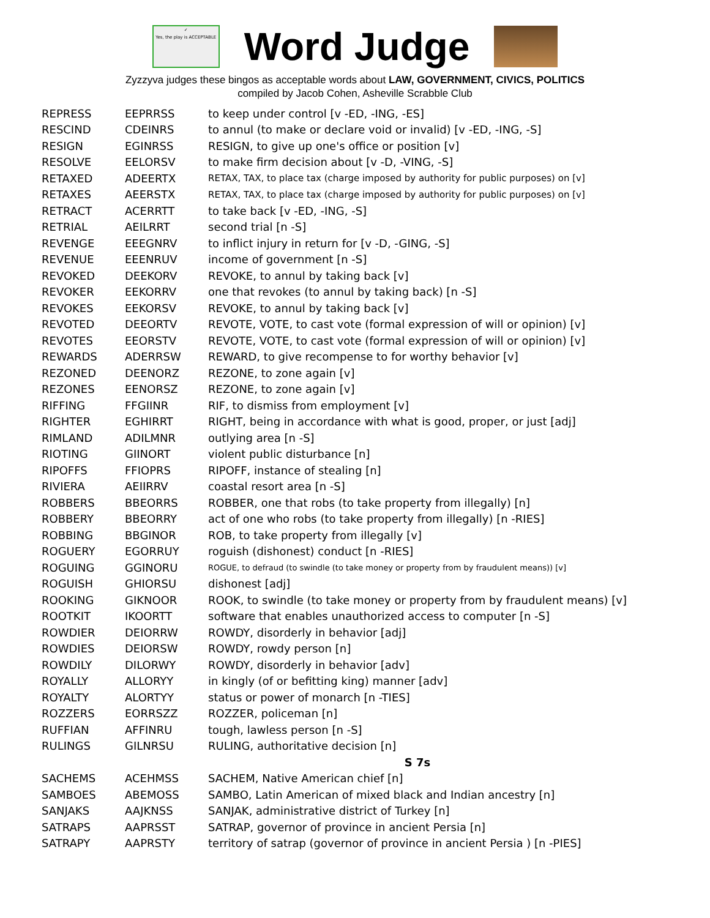✓
Yes, the play is ACCEPTABLE
Word Judge
Zyzzyva judges these bingos as acceptable words about LAW, GOVERNMENT, CIVICS, POLITICS
compiled by Jacob Cohen, Asheville Scrabble Club
| REPRESS | EEPRRSS | to keep under control [v -ED, -ING, -ES] |
| RESCIND | CDEINRS | to annul (to make or declare void or invalid) [v -ED, -ING, -S] |
| RESIGN | EGINRSS | RESIGN, to give up one's office or position [v] |
| RESOLVE | EELORSV | to make firm decision about [v -D, -VING, -S] |
| RETAXED | ADEERTX | RETAX, TAX, to place tax (charge imposed by authority for public purposes) on [v] |
| RETAXES | AEERSTX | RETAX, TAX, to place tax (charge imposed by authority for public purposes) on [v] |
| RETRACT | ACERRTT | to take back [v -ED, -ING, -S] |
| RETRIAL | AEILRRT | second trial [n -S] |
| REVENGE | EEEGNRV | to inflict injury in return for [v -D, -GING, -S] |
| REVENUE | EEENRUV | income of government [n -S] |
| REVOKED | DEEKORV | REVOKE, to annul by taking back [v] |
| REVOKER | EEKORRV | one that revokes (to annul by taking back) [n -S] |
| REVOKES | EEKORSV | REVOKE, to annul by taking back [v] |
| REVOTED | DEEORTV | REVOTE, VOTE, to cast vote (formal expression of will or opinion) [v] |
| REVOTES | EEORSTV | REVOTE, VOTE, to cast vote (formal expression of will or opinion) [v] |
| REWARDS | ADERRSW | REWARD, to give recompense to for worthy behavior [v] |
| REZONED | DEENORZ | REZONE, to zone again [v] |
| REZONES | EENORSZ | REZONE, to zone again [v] |
| RIFFING | FFGIINR | RIF, to dismiss from employment [v] |
| RIGHTER | EGHIRRT | RIGHT, being in accordance with what is good, proper, or just [adj] |
| RIMLAND | ADILMNR | outlying area [n -S] |
| RIOTING | GIINORT | violent public disturbance [n] |
| RIPOFFS | FFIOPRS | RIPOFF, instance of stealing [n] |
| RIVIERA | AEIIRRV | coastal resort area [n -S] |
| ROBBERS | BBEORRS | ROBBER, one that robs (to take property from illegally) [n] |
| ROBBERY | BBEORRY | act of one who robs (to take property from illegally) [n -RIES] |
| ROBBING | BBGINOR | ROB, to take property from illegally [v] |
| ROGUERY | EGORRUY | roguish (dishonest) conduct [n -RIES] |
| ROGUING | GGINORU | ROGUE, to defraud (to swindle (to take money or property from by fraudulent means)) [v] |
| ROGUISH | GHIORSU | dishonest [adj] |
| ROOKING | GIKNOOR | ROOK, to swindle (to take money or property from by fraudulent means) [v] |
| ROOTKIT | IKOORTT | software that enables unauthorized access to computer [n -S] |
| ROWDIER | DEIORRW | ROWDY, disorderly in behavior [adj] |
| ROWDIES | DEIORSW | ROWDY, rowdy person [n] |
| ROWDILY | DILORWY | ROWDY, disorderly in behavior [adv] |
| ROYALLY | ALLORYY | in kingly (of or befitting king) manner [adv] |
| ROYALTY | ALORTYY | status or power of monarch [n -TIES] |
| ROZZERS | EORRSZZ | ROZZER, policeman [n] |
| RUFFIAN | AFFINRU | tough, lawless person [n -S] |
| RULINGS | GILNRSU | RULING, authoritative decision [n] |
| | | S 7s |
| SACHEMS | ACEHMSS | SACHEM, Native American chief [n] |
| SAMBOES | ABEMOSS | SAMBO, Latin American of mixed black and Indian ancestry [n] |
| SANJAKS | AAJKNSS | SANJAK, administrative district of Turkey [n] |
| SATRAPS | AAPRSST | SATRAP, governor of province in ancient Persia [n] |
| SATRAPY | AAPRSTY | territory of satrap (governor of province in ancient Persia ) [n -PIES] |